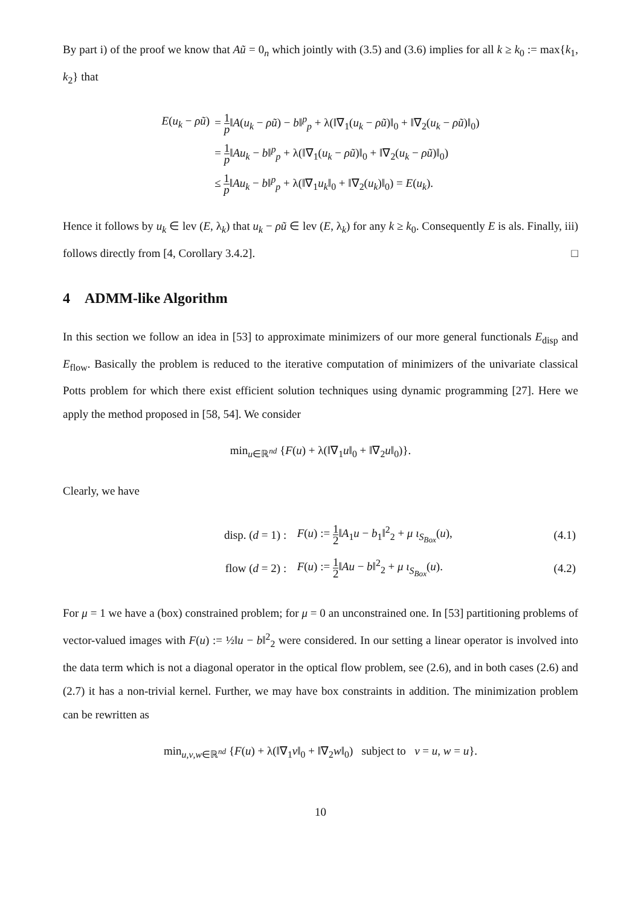By part i) of the proof we know that Aũ = 0<sub>n</sub> which jointly with (3.5) and (3.6) implies for all k ≥ k<sub>0</sub> := max{k<sub>1</sub>, k<sub>2</sub>} that
| E ( u<sub>k</sub> − ρũ ) | = 1 p ‖ A ( u<sub>k</sub> − ρũ ) − b ‖<sup>p</sup><sub>p</sub> + λ(‖∇<sub>1</sub>( u<sub>k</sub> − ρũ )‖<sub>0</sub> + ‖∇<sub>2</sub>( u<sub>k</sub> − ρũ )‖<sub>0</sub>) |
| | = 1 p ‖ Au<sub>k</sub> − b ‖<sup>p</sup><sub>p</sub> + λ(‖∇<sub>1</sub>( u<sub>k</sub> − ρũ )‖<sub>0</sub> + ‖∇<sub>2</sub>( u<sub>k</sub> − ρũ )‖<sub>0</sub>) |
| | ≤ 1 p ‖ Au<sub>k</sub> − b ‖<sup>p</sup><sub>p</sub> + λ(‖∇<sub>1</sub> u<sub>k</sub> ‖<sub>0</sub> + ‖∇<sub>2</sub>( u<sub>k</sub> )‖<sub>0</sub>) = E ( u<sub>k</sub> ). |
Hence it follows by u<sub>k</sub> ∈ lev (E, λ<sub>k</sub>) that u<sub>k</sub> − ρũ ∈ lev (E, λ<sub>k</sub>) for any k ≥ k<sub>0</sub>. Consequently E is als. Finally, iii) follows directly from [4, Corollary 3.4.2]. □
4 ADMM-like Algorithm
In this section we follow an idea in [53] to approximate minimizers of our more general functionals E<sub>disp</sub> and E<sub>flow</sub>. Basically the problem is reduced to the iterative computation of minimizers of the univariate classical Potts problem for which there exist efficient solution techniques using dynamic programming [27]. Here we apply the method proposed in [58, 54]. We consider
min<sub>u∈ℝ<sup>nd</sup></sub> {F(u) + λ(‖∇<sub>1</sub>u‖<sub>0</sub> + ‖∇<sub>2</sub>u‖<sub>0</sub>)}.
Clearly, we have
| | disp. ( d = 1) : | F ( u ) := 1 2 ‖ A<sub>1</sub> u − b<sub>1</sub>‖<sup>2</sup><sub>2</sub> + μ ι<sub>S<sub>Box</sub></sub>( u ), | (4.1) |
| | flow ( d = 2) : | F ( u ) := 1 2 ‖ Au − b ‖<sup>2</sup><sub>2</sub> + μ ι<sub>S<sub>Box</sub></sub>( u ). | (4.2) |
For μ = 1 we have a (box) constrained problem; for μ = 0 an unconstrained one. In [53] partitioning problems of vector-valued images with F(u) := ½‖u − b‖<sup>2</sup><sub>2</sub> were considered. In our setting a linear operator is involved into the data term which is not a diagonal operator in the optical flow problem, see (2.6), and in both cases (2.6) and (2.7) it has a non-trivial kernel. Further, we may have box constraints in addition. The minimization problem can be rewritten as
min<sub>u,v,w∈ℝ<sup>nd</sup></sub> {F(u) + λ(‖∇<sub>1</sub>v‖<sub>0</sub> + ‖∇<sub>2</sub>w‖<sub>0</sub>) subject to v = u, w = u}.
10